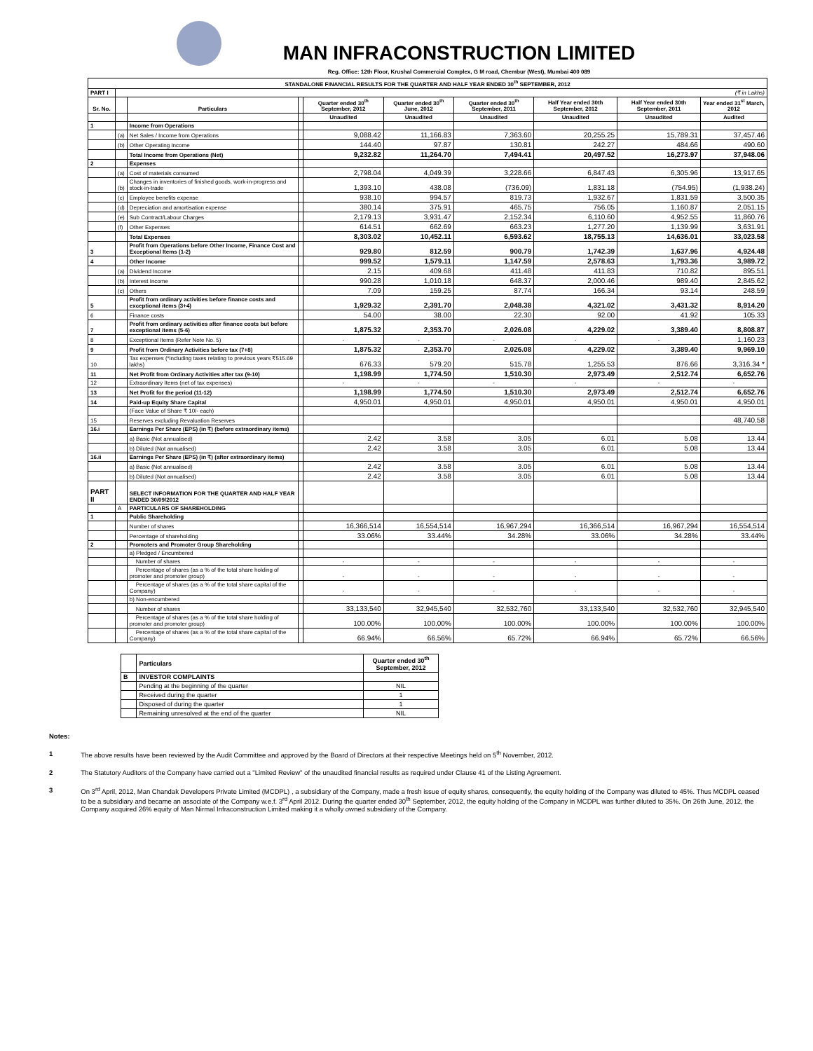MAN INFRACONSTRUCTION LIMITED
Reg. Office: 12th Floor, Krushal Commercial Complex, G M road, Chembur (West), Mumbai 400 089
| STANDALONE FINANCIAL RESULTS FOR THE QUARTER AND HALF YEAR ENDED 30<sup>th</sup> SEPTEMBER, 2012 | | | | | | | | | |
| PART I | (₹ in Lakhs) | | | | | | | | |
| Sr. No. | | Particulars | | Quarter ended 30<sup>th</sup> September, 2012 | Quarter ended 30<sup>th</sup> June, 2012 | Quarter ended 30<sup>th</sup> September, 2011 | Half Year ended 30th September, 2012 | Half Year ended 30th September, 2011 | Year ended 31<sup>st</sup> March, 2012 |
| | | | | Unaudited | Unaudited | Unaudited | Unaudited | Unaudited | Audited |
| 1 | | Income from Operations | | | | | | | |
| | (a) | Net Sales / Income from Operations | | 9,088.42 | 11,166.83 | 7,363.60 | 20,255.25 | 15,789.31 | 37,457.46 |
| | (b) | Other Operating Income | | 144.40 | 97.87 | 130.81 | 242.27 | 484.66 | 490.60 |
| | | Total Income from Operations (Net) | | 9,232.82 | 11,264.70 | 7,494.41 | 20,497.52 | 16,273.97 | 37,948.06 |
| 2 | | Expenses | | | | | | | |
| | (a) | Cost of materials consumed | | 2,798.04 | 4,049.39 | 3,228.66 | 6,847.43 | 6,305.96 | 13,917.65 |
| | (b) | Changes in inventories of finished goods, work-in-progress and stock-in-trade | | 1,393.10 | 438.08 | (736.09) | 1,831.18 | (754.95) | (1,938.24) |
| | (c) | Employee benefits expense | | 938.10 | 994.57 | 819.73 | 1,932.67 | 1,831.59 | 3,500.35 |
| | (d) | Depreciation and amortisation expense | | 380.14 | 375.91 | 465.75 | 756.05 | 1,160.87 | 2,051.15 |
| | (e) | Sub Contract/Labour Charges | | 2,179.13 | 3,931.47 | 2,152.34 | 6,110.60 | 4,952.55 | 11,860.76 |
| | (f) | Other Expenses | | 614.51 | 662.69 | 663.23 | 1,277.20 | 1,139.99 | 3,631.91 |
| | | Total Expenses | | 8,303.02 | 10,452.11 | 6,593.62 | 18,755.13 | 14,636.01 | 33,023.58 |
| 3 | | Profit from Operations before Other Income, Finance Cost and Exceptional Items (1-2) | | 929.80 | 812.59 | 900.79 | 1,742.39 | 1,637.96 | 4,924.48 |
| 4 | | Other Income | | 999.52 | 1,579.11 | 1,147.59 | 2,578.63 | 1,793.36 | 3,989.72 |
| | (a) | Dividend Income | | 2.15 | 409.68 | 411.48 | 411.83 | 710.82 | 895.51 |
| | (b) | Interest Income | | 990.28 | 1,010.18 | 648.37 | 2,000.46 | 989.40 | 2,845.62 |
| | (c) | Others | | 7.09 | 159.25 | 87.74 | 166.34 | 93.14 | 248.59 |
| 5 | | Profit from ordinary activities before finance costs and exceptional items (3+4) | | 1,929.32 | 2,391.70 | 2,048.38 | 4,321.02 | 3,431.32 | 8,914.20 |
| 6 | | Finance costs | | 54.00 | 38.00 | 22.30 | 92.00 | 41.92 | 105.33 |
| 7 | | Profit from ordinary activities after finance costs but before exceptional items (5-6) | | 1,875.32 | 2,353.70 | 2,026.08 | 4,229.02 | 3,389.40 | 8,808.87 |
| 8 | | Exceptional Items (Refer Note No. 5) | | - | - | - | - | - | 1,160.23 |
| 9 | | Profit from Ordinary Activities before tax (7+8) | | 1,875.32 | 2,353.70 | 2,026.08 | 4,229.02 | 3,389.40 | 9,969.10 |
| 10 | | Tax expenses (*including taxes relating to previous years ₹515.69 lakhs) | | 676.33 | 579.20 | 515.78 | 1,255.53 | 876.66 | 3,316.34 * |
| 11 | | Net Profit from Ordinary Activities after tax (9-10) | | 1,198.99 | 1,774.50 | 1,510.30 | 2,973.49 | 2,512.74 | 6,652.76 |
| 12 | | Extraordinary Items (net of tax expenses) | | - | - | - | - | - | - |
| 13 | | Net Profit for the period (11-12) | | 1,198.99 | 1,774.50 | 1,510.30 | 2,973.49 | 2,512.74 | 6,652.76 |
| 14 | | Paid-up Equity Share Capital | | 4,950.01 | 4,950.01 | 4,950.01 | 4,950.01 | 4,950.01 | 4,950.01 |
| | | (Face Value of Share ₹ 10/- each) | | | | | | | |
| 15 | | Reserves excluding Revaluation Reserves | | | | | | | 48,740.58 |
| 16.i | | Earnings Per Share (EPS) (in ₹) (before extraordinary items) | | | | | | | |
| | | a) Basic (Not annualised) | | 2.42 | 3.58 | 3.05 | 6.01 | 5.08 | 13.44 |
| | | b) Diluted (Not annualised) | | 2.42 | 3.58 | 3.05 | 6.01 | 5.08 | 13.44 |
| 16.ii | | Earnings Per Share (EPS) (in ₹) (after extraordinary items) | | | | | | | |
| | | a) Basic (Not annualised) | | 2.42 | 3.58 | 3.05 | 6.01 | 5.08 | 13.44 |
| | | b) Diluted (Not annualised) | | 2.42 | 3.58 | 3.05 | 6.01 | 5.08 | 13.44 |
| PART II | | SELECT INFORMATION FOR THE QUARTER AND HALF YEAR ENDED 30/09/2012 | | | | | | | |
| | A | PARTICULARS OF SHAREHOLDING | | | | | | | |
| 1 | | Public Shareholding | | | | | | | |
| | | Number of shares | | 16,366,514 | 16,554,514 | 16,967,294 | 16,366,514 | 16,967,294 | 16,554,514 |
| | | Percentage of shareholding | | 33.06% | 33.44% | 34.28% | 33.06% | 34.28% | 33.44% |
| 2 | | Promoters and Promoter Group Shareholding | | | | | | | |
| | | a) Pledged / Encumbered | | | | | | | |
| | | Number of shares | | - | - | - | - | - | - |
| | | Percentage of shares (as a % of the total share holding of promoter and promoter group) | | - | - | - | - | - | - |
| | | Percentage of shares (as a % of the total share capital of the Company) | | - | - | - | - | - | - |
| | | b) Non-encumbered | | | | | | | |
| | | Number of shares | | 33,133,540 | 32,945,540 | 32,532,760 | 33,133,540 | 32,532,760 | 32,945,540 |
| | | Percentage of shares (as a % of the total share holding of promoter and promoter group) | | 100.00% | 100.00% | 100.00% | 100.00% | 100.00% | 100.00% |
| | | Percentage of shares (as a % of the total share capital of the Company) | | 66.94% | 66.56% | 65.72% | 66.94% | 65.72% | 66.56% |
| | Particulars | Quarter ended 30<sup>th</sup> September, 2012 |
| B | INVESTOR COMPLAINTS | |
| | Pending at the beginning of the quarter | NIL |
| | Received during the quarter | 1 |
| | Disposed of during the quarter | 1 |
| | Remaining unresolved at the end of the quarter | NIL |
Notes:
1 The above results have been reviewed by the Audit Committee and approved by the Board of Directors at their respective Meetings held on 5<sup>th</sup> November, 2012.
2 The Statutory Auditors of the Company have carried out a "Limited Review" of the unaudited financial results as required under Clause 41 of the Listing Agreement.
3 On 3<sup>rd</sup> April, 2012, Man Chandak Developers Private Limited (MCDPL) , a subsidiary of the Company, made a fresh issue of equity shares, consequently, the equity holding of the Company was diluted to 45%. Thus MCDPL ceased to be a subsidiary and became an associate of the Company w.e.f. 3<sup>rd</sup> April 2012. During the quarter ended 30<sup>th</sup> September, 2012, the equity holding of the Company in MCDPL was further diluted to 35%. On 26th June, 2012, the Company acquired 26% equity of Man Nirmal Infraconstruction Limited making it a wholly owned subsidiary of the Company.